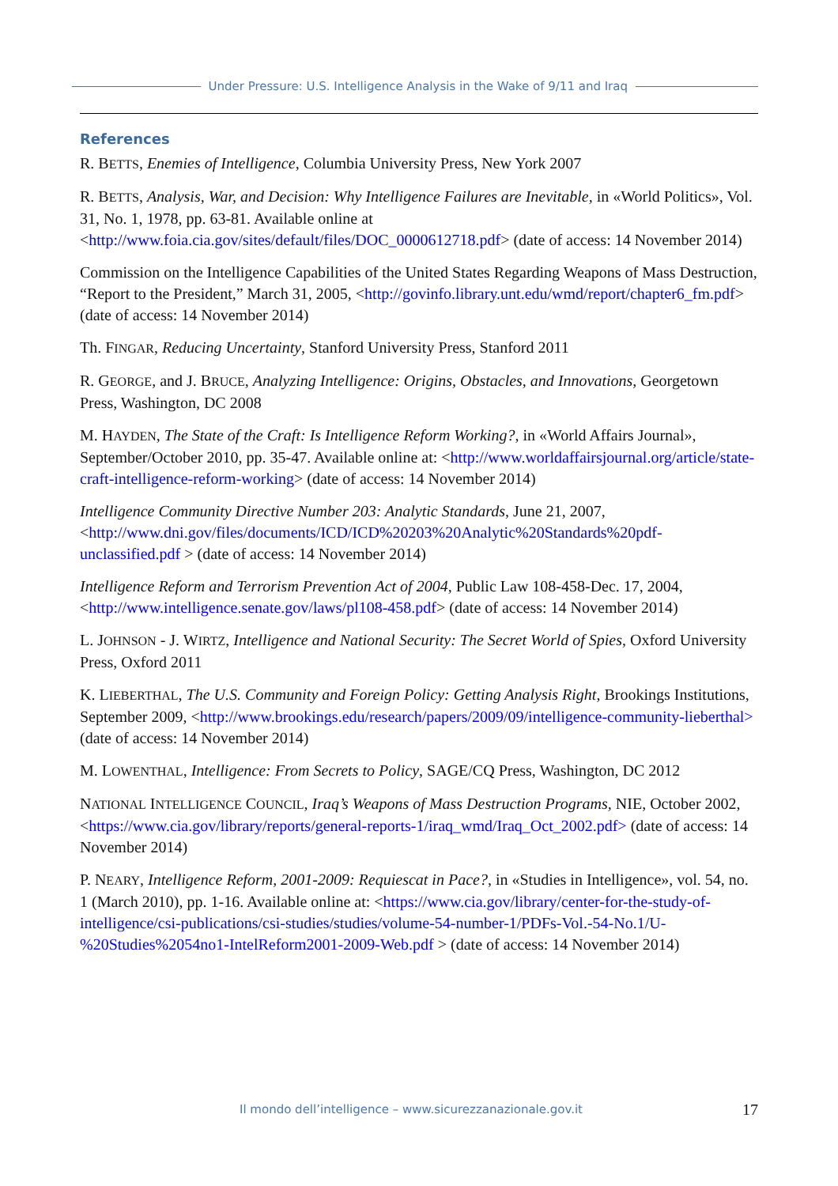Under Pressure: U.S. Intelligence Analysis in the Wake of 9/11 and Iraq
References
R. BETTS, Enemies of Intelligence, Columbia University Press, New York 2007
R. BETTS, Analysis, War, and Decision: Why Intelligence Failures are Inevitable, in «World Politics», Vol. 31, No. 1, 1978, pp. 63-81. Available online at <http://www.foia.cia.gov/sites/default/files/DOC_0000612718.pdf> (date of access: 14 November 2014)
Commission on the Intelligence Capabilities of the United States Regarding Weapons of Mass Destruction, “Report to the President,” March 31, 2005, <http://govinfo.library.unt.edu/wmd/report/chapter6_fm.pdf> (date of access: 14 November 2014)
Th. FINGAR, Reducing Uncertainty, Stanford University Press, Stanford 2011
R. GEORGE, and J. BRUCE, Analyzing Intelligence: Origins, Obstacles, and Innovations, Georgetown Press, Washington, DC 2008
M. HAYDEN, The State of the Craft: Is Intelligence Reform Working?, in «World Affairs Journal», September/October 2010, pp. 35-47. Available online at: <http://www.worldaffairsjournal.org/article/state-craft-intelligence-reform-working> (date of access: 14 November 2014)
Intelligence Community Directive Number 203: Analytic Standards, June 21, 2007, <http://www.dni.gov/files/documents/ICD/ICD%20203%20Analytic%20Standards%20pdf-unclassified.pdf > (date of access: 14 November 2014)
Intelligence Reform and Terrorism Prevention Act of 2004, Public Law 108-458-Dec. 17, 2004, <http://www.intelligence.senate.gov/laws/pl108-458.pdf> (date of access: 14 November 2014)
L. JOHNSON - J. WIRTZ, Intelligence and National Security: The Secret World of Spies, Oxford University Press, Oxford 2011
K. LIEBERTHAL, The U.S. Community and Foreign Policy: Getting Analysis Right, Brookings Institutions, September 2009, <http://www.brookings.edu/research/papers/2009/09/intelligence-community-lieberthal> (date of access: 14 November 2014)
M. LOWENTHAL, Intelligence: From Secrets to Policy, SAGE/CQ Press, Washington, DC 2012
NATIONAL INTELLIGENCE COUNCIL, Iraq’s Weapons of Mass Destruction Programs, NIE, October 2002, <https://www.cia.gov/library/reports/general-reports-1/iraq_wmd/Iraq_Oct_2002.pdf> (date of access: 14 November 2014)
P. NEARY, Intelligence Reform, 2001-2009: Requiescat in Pace?, in «Studies in Intelligence», vol. 54, no. 1 (March 2010), pp. 1-16. Available online at: <https://www.cia.gov/library/center-for-the-study-of-intelligence/csi-publications/csi-studies/studies/volume-54-number-1/PDFs-Vol.-54-No.1/U-%20Studies%2054no1-IntelReform2001-2009-Web.pdf > (date of access: 14 November 2014)
Il mondo dell’intelligence – www.sicurezzanazionale.gov.it 17